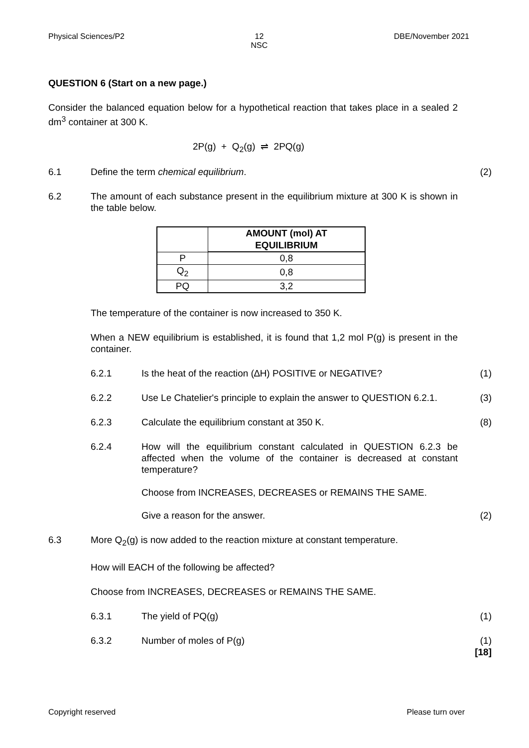Physical Sciences/P2 12
NSC DBE/November 2021
QUESTION 6 (Start on a new page.)
Consider the balanced equation below for a hypothetical reaction that takes place in a sealed 2 dm<sup>3</sup> container at 300 K.
2P(g) + Q<sub>2</sub>(g) ⇌ 2PQ(g)
6.1 Define the term chemical equilibrium. (2)
6.2 The amount of each substance present in the equilibrium mixture at 300 K is shown in the table below.
| | AMOUNT (mol) AT EQUILIBRIUM |
| P | 0,8 |
| Q<sub>2</sub> | 0,8 |
| PQ | 3,2 |
The temperature of the container is now increased to 350 K.
When a NEW equilibrium is established, it is found that 1,2 mol P(g) is present in the container.
6.2.1 Is the heat of the reaction (∆H) POSITIVE or NEGATIVE? (1)
6.2.2 Use Le Chatelier's principle to explain the answer to QUESTION 6.2.1. (3)
6.2.3 Calculate the equilibrium constant at 350 K. (8)
6.2.4 How will the equilibrium constant calculated in QUESTION 6.2.3 be affected when the volume of the container is decreased at constant temperature?
Choose from INCREASES, DECREASES or REMAINS THE SAME.
Give a reason for the answer. (2)
6.3 More Q<sub>2</sub>(g) is now added to the reaction mixture at constant temperature.
How will EACH of the following be affected?
Choose from INCREASES, DECREASES or REMAINS THE SAME.
6.3.1 The yield of PQ(g) (1)
6.3.2 Number of moles of P(g) (1)
[18]
Copyright reserved Please turn over